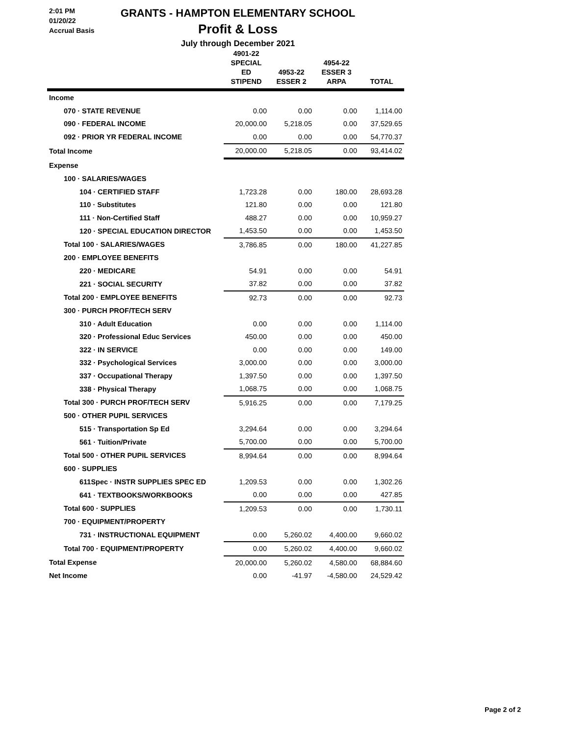2:01 PM
01/20/22
Accrual Basis
GRANTS - HAMPTON ELEMENTARY SCHOOL
Profit & Loss
July through December 2021
| | 4901-22 SPECIAL ED STIPEND | 4953-22 ESSER 2 | 4954-22 ESSER 3 ARPA | TOTAL |
| --- | --- | --- | --- | --- |
| Income | | | | |
| 070 · STATE REVENUE | 0.00 | 0.00 | 0.00 | 1,114.00 |
| 090 · FEDERAL INCOME | 20,000.00 | 5,218.05 | 0.00 | 37,529.65 |
| 092 · PRIOR YR FEDERAL INCOME | 0.00 | 0.00 | 0.00 | 54,770.37 |
| Total Income | 20,000.00 | 5,218.05 | 0.00 | 93,414.02 |
| Expense | | | | |
| 100 · SALARIES/WAGES | | | | |
| 104 · CERTIFIED STAFF | 1,723.28 | 0.00 | 180.00 | 28,693.28 |
| 110 · Substitutes | 121.80 | 0.00 | 0.00 | 121.80 |
| 111 · Non-Certified Staff | 488.27 | 0.00 | 0.00 | 10,959.27 |
| 120 · SPECIAL EDUCATION DIRECTOR | 1,453.50 | 0.00 | 0.00 | 1,453.50 |
| Total 100 · SALARIES/WAGES | 3,786.85 | 0.00 | 180.00 | 41,227.85 |
| 200 · EMPLOYEE BENEFITS | | | | |
| 220 · MEDICARE | 54.91 | 0.00 | 0.00 | 54.91 |
| 221 · SOCIAL SECURITY | 37.82 | 0.00 | 0.00 | 37.82 |
| Total 200 · EMPLOYEE BENEFITS | 92.73 | 0.00 | 0.00 | 92.73 |
| 300 · PURCH PROF/TECH SERV | | | | |
| 310 · Adult Education | 0.00 | 0.00 | 0.00 | 1,114.00 |
| 320 · Professional Educ Services | 450.00 | 0.00 | 0.00 | 450.00 |
| 322 · IN SERVICE | 0.00 | 0.00 | 0.00 | 149.00 |
| 332 · Psychological Services | 3,000.00 | 0.00 | 0.00 | 3,000.00 |
| 337 · Occupational Therapy | 1,397.50 | 0.00 | 0.00 | 1,397.50 |
| 338 · Physical Therapy | 1,068.75 | 0.00 | 0.00 | 1,068.75 |
| Total 300 · PURCH PROF/TECH SERV | 5,916.25 | 0.00 | 0.00 | 7,179.25 |
| 500 · OTHER PUPIL SERVICES | | | | |
| 515 · Transportation Sp Ed | 3,294.64 | 0.00 | 0.00 | 3,294.64 |
| 561 · Tuition/Private | 5,700.00 | 0.00 | 0.00 | 5,700.00 |
| Total 500 · OTHER PUPIL SERVICES | 8,994.64 | 0.00 | 0.00 | 8,994.64 |
| 600 · SUPPLIES | | | | |
| 611Spec · INSTR SUPPLIES SPEC ED | 1,209.53 | 0.00 | 0.00 | 1,302.26 |
| 641 · TEXTBOOKS/WORKBOOKS | 0.00 | 0.00 | 0.00 | 427.85 |
| Total 600 · SUPPLIES | 1,209.53 | 0.00 | 0.00 | 1,730.11 |
| 700 · EQUIPMENT/PROPERTY | | | | |
| 731 · INSTRUCTIONAL EQUIPMENT | 0.00 | 5,260.02 | 4,400.00 | 9,660.02 |
| Total 700 · EQUIPMENT/PROPERTY | 0.00 | 5,260.02 | 4,400.00 | 9,660.02 |
| Total Expense | 20,000.00 | 5,260.02 | 4,580.00 | 68,884.60 |
| Net Income | 0.00 | -41.97 | -4,580.00 | 24,529.42 |
Page 2 of 2